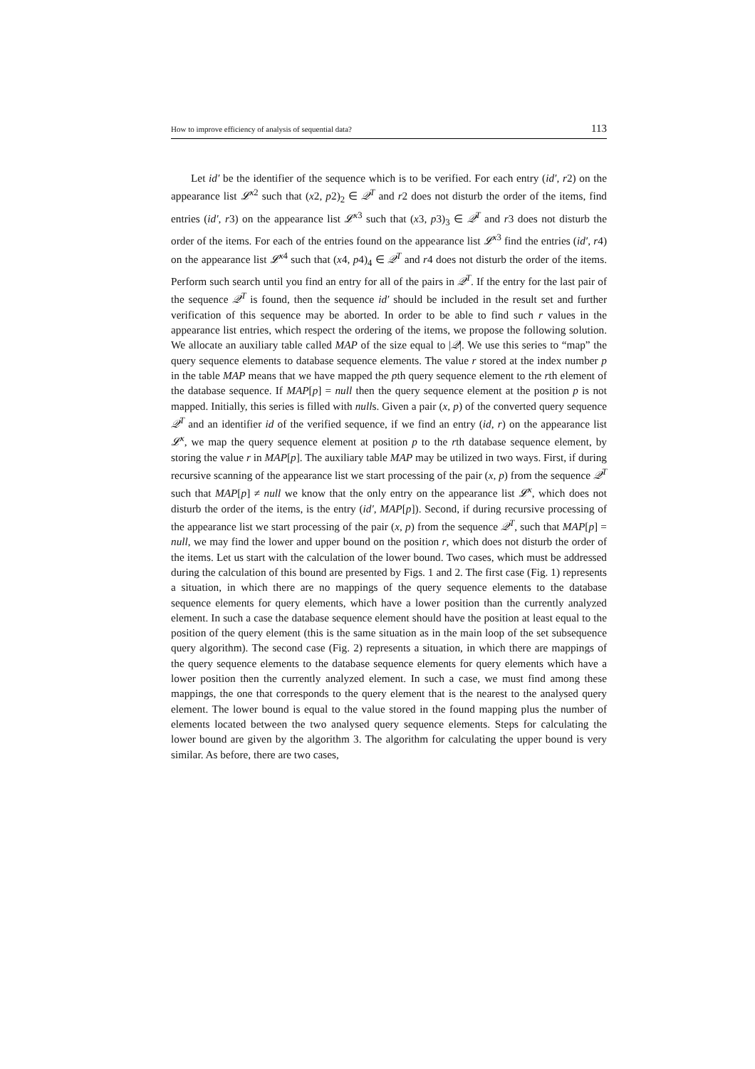How to improve efficiency of analysis of sequential data? 113
Let id′ be the identifier of the sequence which is to be verified. For each entry (id′, r2) on the appearance list 𝓛<sup>x2</sup> such that (x2, p2)<sub>2</sub> ∈ 𝒬<sup>T</sup> and r2 does not disturb the order of the items, find entries (id′, r3) on the appearance list 𝓛<sup>x3</sup> such that (x3, p3)<sub>3</sub> ∈ 𝒬<sup>T</sup> and r3 does not disturb the order of the items. For each of the entries found on the appearance list 𝓛<sup>x3</sup> find the entries (id′, r4) on the appearance list 𝓛<sup>x4</sup> such that (x4, p4)<sub>4</sub> ∈ 𝒬<sup>T</sup> and r4 does not disturb the order of the items. Perform such search until you find an entry for all of the pairs in 𝒬<sup>T</sup>. If the entry for the last pair of the sequence 𝒬<sup>T</sup> is found, then the sequence id′ should be included in the result set and further verification of this sequence may be aborted. In order to be able to find such r values in the appearance list entries, which respect the ordering of the items, we propose the following solution. We allocate an auxiliary table called MAP of the size equal to |𝒬|. We use this series to “map” the query sequence elements to database sequence elements. The value r stored at the index number p in the table MAP means that we have mapped the pth query sequence element to the rth element of the database sequence. If MAP[p] = null then the query sequence element at the position p is not mapped. Initially, this series is filled with nulls. Given a pair (x, p) of the converted query sequence 𝒬<sup>T</sup> and an identifier id of the verified sequence, if we find an entry (id, r) on the appearance list 𝓛<sup>x</sup>, we map the query sequence element at position p to the rth database sequence element, by storing the value r in MAP[p]. The auxiliary table MAP may be utilized in two ways. First, if during recursive scanning of the appearance list we start processing of the pair (x, p) from the sequence 𝒬<sup>T</sup> such that MAP[p] ≠ null we know that the only entry on the appearance list 𝓛<sup>x</sup>, which does not disturb the order of the items, is the entry (id′, MAP[p]). Second, if during recursive processing of the appearance list we start processing of the pair (x, p) from the sequence 𝒬<sup>T</sup>, such that MAP[p] = null, we may find the lower and upper bound on the position r, which does not disturb the order of the items. Let us start with the calculation of the lower bound. Two cases, which must be addressed during the calculation of this bound are presented by Figs. 1 and 2. The first case (Fig. 1) represents a situation, in which there are no mappings of the query sequence elements to the database sequence elements for query elements, which have a lower position than the currently analyzed element. In such a case the database sequence element should have the position at least equal to the position of the query element (this is the same situation as in the main loop of the set subsequence query algorithm). The second case (Fig. 2) represents a situation, in which there are mappings of the query sequence elements to the database sequence elements for query elements which have a lower position then the currently analyzed element. In such a case, we must find among these mappings, the one that corresponds to the query element that is the nearest to the analysed query element. The lower bound is equal to the value stored in the found mapping plus the number of elements located between the two analysed query sequence elements. Steps for calculating the lower bound are given by the algorithm 3. The algorithm for calculating the upper bound is very similar. As before, there are two cases,